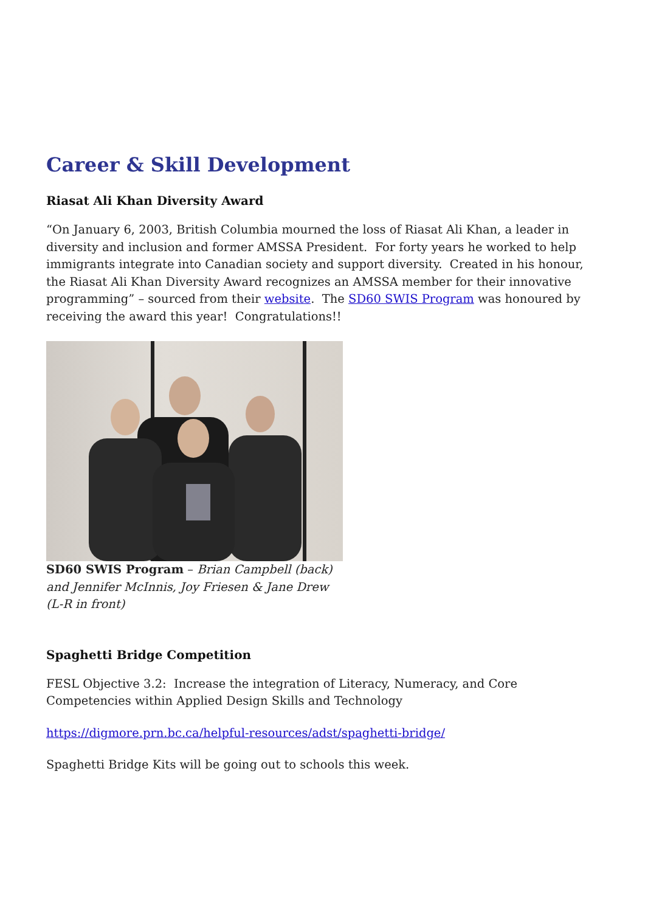Career & Skill Development
Riasat Ali Khan Diversity Award
“On January 6, 2003, British Columbia mourned the loss of Riasat Ali Khan, a leader in diversity and inclusion and former AMSSA President. For forty years he worked to help immigrants integrate into Canadian society and support diversity. Created in his honour, the Riasat Ali Khan Diversity Award recognizes an AMSSA member for their innovative programming” – sourced from their website. The SD60 SWIS Program was honoured by receiving the award this year! Congratulations!!
SD60 SWIS Program – Brian Campbell (back) and Jennifer McInnis, Joy Friesen & Jane Drew (L-R in front)
Spaghetti Bridge Competition
FESL Objective 3.2: Increase the integration of Literacy, Numeracy, and Core Competencies within Applied Design Skills and Technology
https://digmore.prn.bc.ca/helpful-resources/adst/spaghetti-bridge/
Spaghetti Bridge Kits will be going out to schools this week.